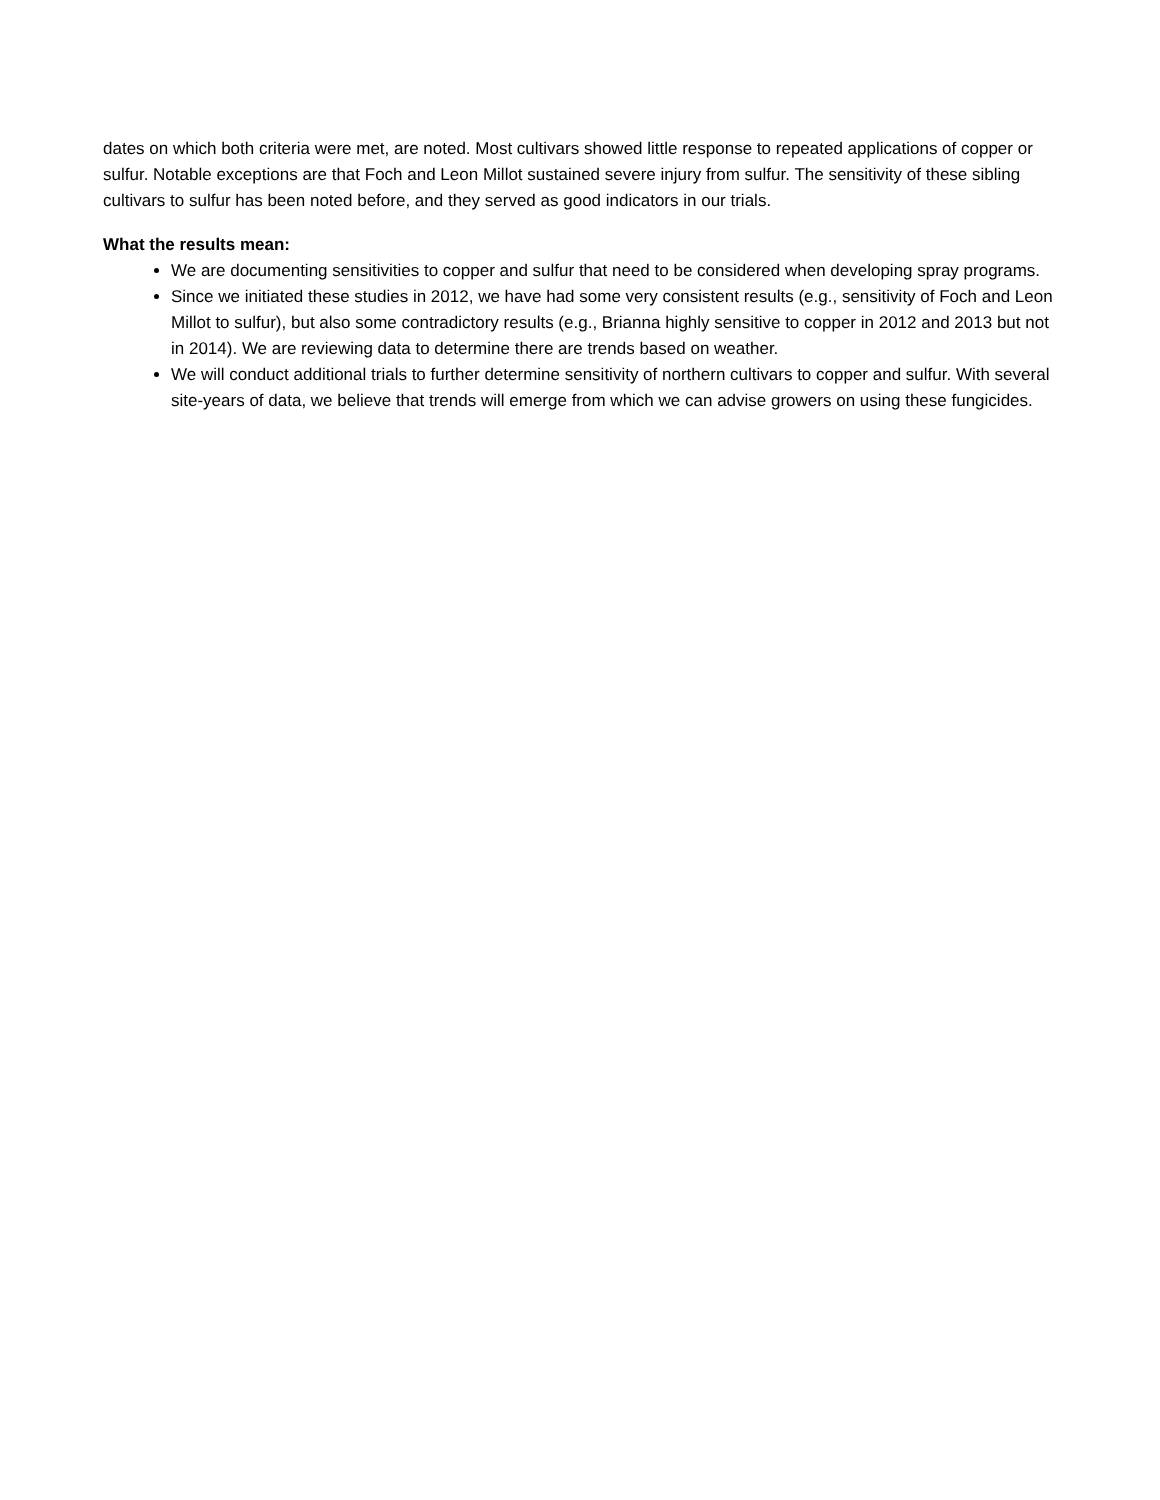dates on which both criteria were met, are noted. Most cultivars showed little response to repeated applications of copper or sulfur. Notable exceptions are that Foch and Leon Millot sustained severe injury from sulfur. The sensitivity of these sibling cultivars to sulfur has been noted before, and they served as good indicators in our trials.
What the results mean:
We are documenting sensitivities to copper and sulfur that need to be considered when developing spray programs.
Since we initiated these studies in 2012, we have had some very consistent results (e.g., sensitivity of Foch and Leon Millot to sulfur), but also some contradictory results (e.g., Brianna highly sensitive to copper in 2012 and 2013 but not in 2014). We are reviewing data to determine there are trends based on weather.
We will conduct additional trials to further determine sensitivity of northern cultivars to copper and sulfur. With several site-years of data, we believe that trends will emerge from which we can advise growers on using these fungicides.